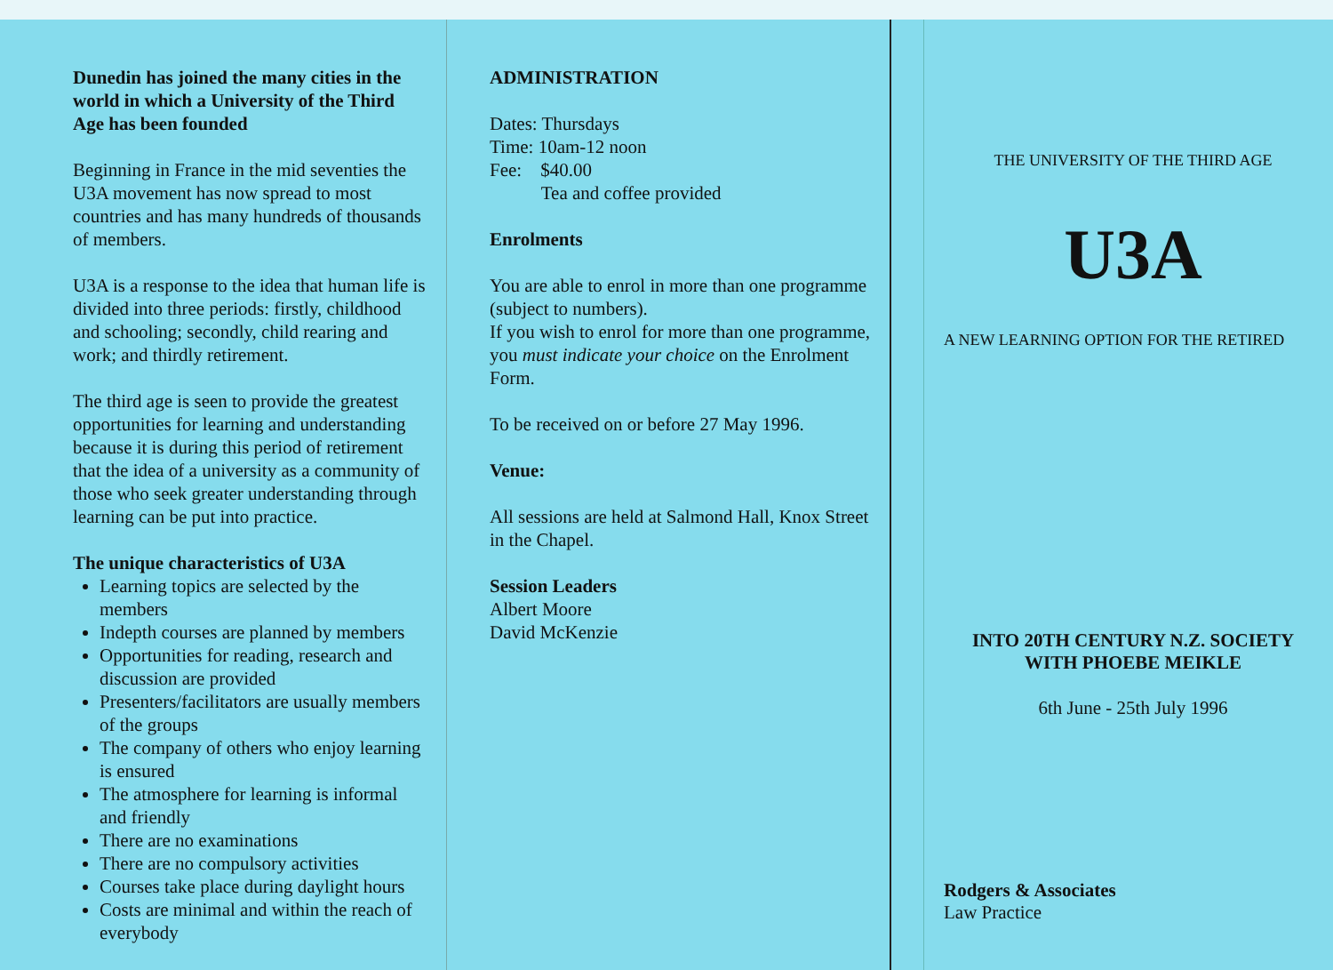Dunedin has joined the many cities in the world in which a University of the Third Age has been founded
Beginning in France in the mid seventies the U3A movement has now spread to most countries and has many hundreds of thousands of members.
U3A is a response to the idea that human life is divided into three periods: firstly, childhood and schooling; secondly, child rearing and work; and thirdly retirement.
The third age is seen to provide the greatest opportunities for learning and understanding because it is during this period of retirement that the idea of a university as a community of those who seek greater understanding through learning can be put into practice.
The unique characteristics of U3A
Learning topics are selected by the members
Indepth courses are planned by members
Opportunities for reading, research and discussion are provided
Presenters/facilitators are usually members of the groups
The company of others who enjoy learning is ensured
The atmosphere for learning is informal and friendly
There are no examinations
There are no compulsory activities
Courses take place during daylight hours
Costs are minimal and within the reach of everybody
ADMINISTRATION
Dates: Thursdays
Time: 10am-12 noon
Fee: $40.00
Tea and coffee provided
Enrolments
You are able to enrol in more than one programme (subject to numbers).
If you wish to enrol for more than one programme, you must indicate your choice on the Enrolment Form.
To be received on or before 27 May 1996.
Venue:
All sessions are held at Salmond Hall, Knox Street in the Chapel.
Session Leaders
Albert Moore
David McKenzie
THE UNIVERSITY OF THE THIRD AGE
U3A
A NEW LEARNING OPTION FOR THE RETIRED
INTO 20TH CENTURY N.Z. SOCIETY
WITH PHOEBE MEIKLE
6th June - 25th July 1996
Rodgers & Associates
Law Practice